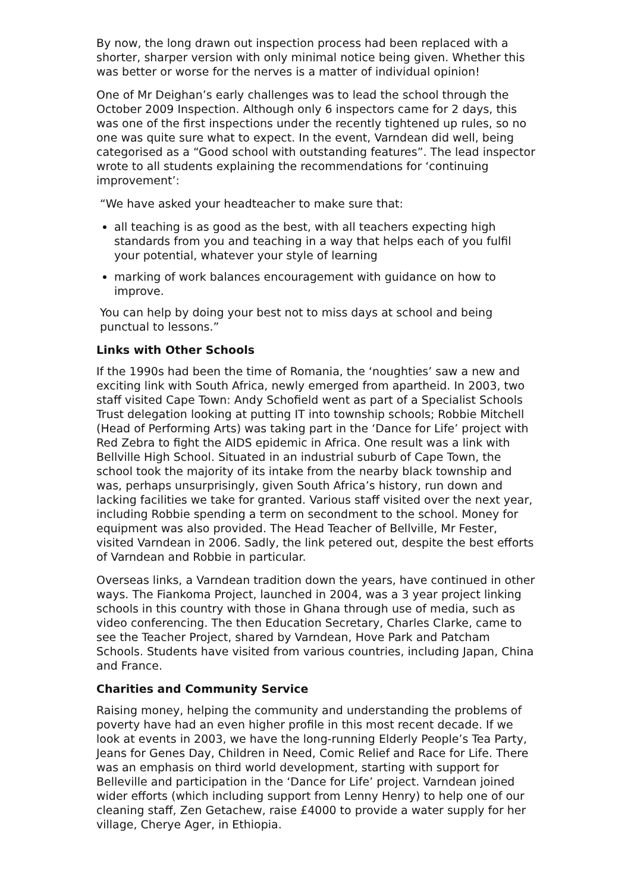By now, the long drawn out inspection process had been replaced with a shorter, sharper version with only minimal notice being given. Whether this was better or worse for the nerves is a matter of individual opinion!
One of Mr Deighan’s early challenges was to lead the school through the October 2009 Inspection. Although only 6 inspectors came for 2 days, this was one of the first inspections under the recently tightened up rules, so no one was quite sure what to expect. In the event, Varndean did well, being categorised as a “Good school with outstanding features”. The lead inspector wrote to all students explaining the recommendations for ‘continuing improvement’:
“We have asked your headteacher to make sure that:
all teaching is as good as the best, with all teachers expecting high standards from you and teaching in a way that helps each of you fulfil your potential, whatever your style of learning
marking of work balances encouragement with guidance on how to improve.
You can help by doing your best not to miss days at school and being punctual to lessons.”
Links with Other Schools
If the 1990s had been the time of Romania, the ‘noughties’ saw a new and exciting link with South Africa, newly emerged from apartheid. In 2003, two staff visited Cape Town: Andy Schofield went as part of a Specialist Schools Trust delegation looking at putting IT into township schools; Robbie Mitchell (Head of Performing Arts) was taking part in the ‘Dance for Life’ project with Red Zebra to fight the AIDS epidemic in Africa. One result was a link with Bellville High School. Situated in an industrial suburb of Cape Town, the school took the majority of its intake from the nearby black township and was, perhaps unsurprisingly, given South Africa’s history, run down and lacking facilities we take for granted. Various staff visited over the next year, including Robbie spending a term on secondment to the school. Money for equipment was also provided. The Head Teacher of Bellville, Mr Fester, visited Varndean in 2006. Sadly, the link petered out, despite the best efforts of Varndean and Robbie in particular.
Overseas links, a Varndean tradition down the years, have continued in other ways. The Fiankoma Project, launched in 2004, was a 3 year project linking schools in this country with those in Ghana through use of media, such as video conferencing. The then Education Secretary, Charles Clarke, came to see the Teacher Project, shared by Varndean, Hove Park and Patcham Schools. Students have visited from various countries, including Japan, China and France.
Charities and Community Service
Raising money, helping the community and understanding the problems of poverty have had an even higher profile in this most recent decade. If we look at events in 2003, we have the long-running Elderly People’s Tea Party, Jeans for Genes Day, Children in Need, Comic Relief and Race for Life. There was an emphasis on third world development, starting with support for Belleville and participation in the ‘Dance for Life’ project. Varndean joined wider efforts (which including support from Lenny Henry) to help one of our cleaning staff, Zen Getachew, raise £4000 to provide a water supply for her village, Cherye Ager, in Ethiopia.